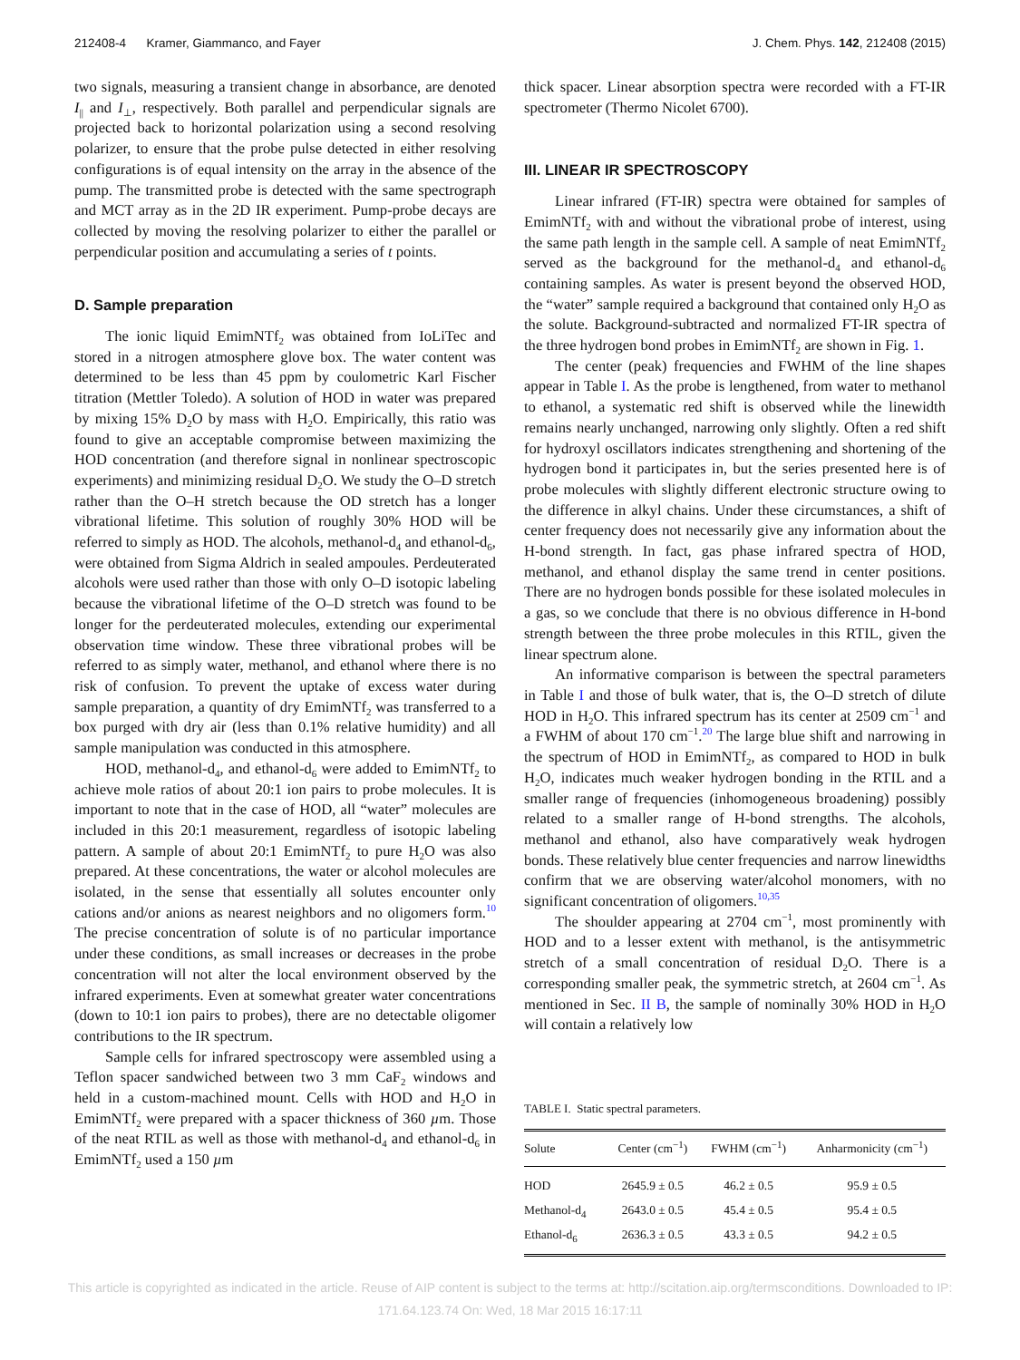212408-4 Kramer, Giammanco, and Fayer J. Chem. Phys. 142, 212408 (2015)
two signals, measuring a transient change in absorbance, are denoted I<sub>||</sub> and I<sub>⊥</sub>, respectively. Both parallel and perpendicular signals are projected back to horizontal polarization using a second resolving polarizer, to ensure that the probe pulse detected in either resolving configurations is of equal intensity on the array in the absence of the pump. The transmitted probe is detected with the same spectrograph and MCT array as in the 2D IR experiment. Pump-probe decays are collected by moving the resolving polarizer to either the parallel or perpendicular position and accumulating a series of t points.
D. Sample preparation
The ionic liquid EmimNTf<sub>2</sub> was obtained from IoLiTec and stored in a nitrogen atmosphere glove box. The water content was determined to be less than 45 ppm by coulometric Karl Fischer titration (Mettler Toledo). A solution of HOD in water was prepared by mixing 15% D<sub>2</sub>O by mass with H<sub>2</sub>O. Empirically, this ratio was found to give an acceptable compromise between maximizing the HOD concentration (and therefore signal in nonlinear spectroscopic experiments) and minimizing residual D<sub>2</sub>O. We study the O–D stretch rather than the O–H stretch because the OD stretch has a longer vibrational lifetime. This solution of roughly 30% HOD will be referred to simply as HOD. The alcohols, methanol-d<sub>4</sub> and ethanol-d<sub>6</sub>, were obtained from Sigma Aldrich in sealed ampoules. Perdeuterated alcohols were used rather than those with only O–D isotopic labeling because the vibrational lifetime of the O–D stretch was found to be longer for the perdeuterated molecules, extending our experimental observation time window. These three vibrational probes will be referred to as simply water, methanol, and ethanol where there is no risk of confusion. To prevent the uptake of excess water during sample preparation, a quantity of dry EmimNTf<sub>2</sub> was transferred to a box purged with dry air (less than 0.1% relative humidity) and all sample manipulation was conducted in this atmosphere.
HOD, methanol-d<sub>4</sub>, and ethanol-d<sub>6</sub> were added to EmimNTf<sub>2</sub> to achieve mole ratios of about 20:1 ion pairs to probe molecules. It is important to note that in the case of HOD, all “water” molecules are included in this 20:1 measurement, regardless of isotopic labeling pattern. A sample of about 20:1 EmimNTf<sub>2</sub> to pure H<sub>2</sub>O was also prepared. At these concentrations, the water or alcohol molecules are isolated, in the sense that essentially all solutes encounter only cations and/or anions as nearest neighbors and no oligomers form.<sup>10</sup> The precise concentration of solute is of no particular importance under these conditions, as small increases or decreases in the probe concentration will not alter the local environment observed by the infrared experiments. Even at somewhat greater water concentrations (down to 10:1 ion pairs to probes), there are no detectable oligomer contributions to the IR spectrum.
Sample cells for infrared spectroscopy were assembled using a Teflon spacer sandwiched between two 3 mm CaF<sub>2</sub> windows and held in a custom-machined mount. Cells with HOD and H<sub>2</sub>O in EmimNTf<sub>2</sub> were prepared with a spacer thickness of 360 µm. Those of the neat RTIL as well as those with methanol-d<sub>4</sub> and ethanol-d<sub>6</sub> in EmimNTf<sub>2</sub> used a 150 µm
thick spacer. Linear absorption spectra were recorded with a FT-IR spectrometer (Thermo Nicolet 6700).
III. LINEAR IR SPECTROSCOPY
Linear infrared (FT-IR) spectra were obtained for samples of EmimNTf<sub>2</sub> with and without the vibrational probe of interest, using the same path length in the sample cell. A sample of neat EmimNTf<sub>2</sub> served as the background for the methanol-d<sub>4</sub> and ethanol-d<sub>6</sub> containing samples. As water is present beyond the observed HOD, the “water” sample required a background that contained only H<sub>2</sub>O as the solute. Background-subtracted and normalized FT-IR spectra of the three hydrogen bond probes in EmimNTf<sub>2</sub> are shown in Fig. 1.
The center (peak) frequencies and FWHM of the line shapes appear in Table I. As the probe is lengthened, from water to methanol to ethanol, a systematic red shift is observed while the linewidth remains nearly unchanged, narrowing only slightly. Often a red shift for hydroxyl oscillators indicates strengthening and shortening of the hydrogen bond it participates in, but the series presented here is of probe molecules with slightly different electronic structure owing to the difference in alkyl chains. Under these circumstances, a shift of center frequency does not necessarily give any information about the H-bond strength. In fact, gas phase infrared spectra of HOD, methanol, and ethanol display the same trend in center positions. There are no hydrogen bonds possible for these isolated molecules in a gas, so we conclude that there is no obvious difference in H-bond strength between the three probe molecules in this RTIL, given the linear spectrum alone.
An informative comparison is between the spectral parameters in Table I and those of bulk water, that is, the O–D stretch of dilute HOD in H<sub>2</sub>O. This infrared spectrum has its center at 2509 cm<sup>−1</sup> and a FWHM of about 170 cm<sup>−1</sup>.<sup>20</sup> The large blue shift and narrowing in the spectrum of HOD in EmimNTf<sub>2</sub>, as compared to HOD in bulk H<sub>2</sub>O, indicates much weaker hydrogen bonding in the RTIL and a smaller range of frequencies (inhomogeneous broadening) possibly related to a smaller range of H-bond strengths. The alcohols, methanol and ethanol, also have comparatively weak hydrogen bonds. These relatively blue center frequencies and narrow linewidths confirm that we are observing water/alcohol monomers, with no significant concentration of oligomers.<sup>10,35</sup>
The shoulder appearing at 2704 cm<sup>−1</sup>, most prominently with HOD and to a lesser extent with methanol, is the antisymmetric stretch of a small concentration of residual D<sub>2</sub>O. There is a corresponding smaller peak, the symmetric stretch, at 2604 cm<sup>−1</sup>. As mentioned in Sec. II B, the sample of nominally 30% HOD in H<sub>2</sub>O will contain a relatively low
TABLE I. Static spectral parameters.
| Solute | Center (cm<sup>−1</sup>) | FWHM (cm<sup>−1</sup>) | Anharmonicity (cm<sup>−1</sup>) |
| --- | --- | --- | --- |
| HOD | 2645.9 ± 0.5 | 46.2 ± 0.5 | 95.9 ± 0.5 |
| Methanol-d<sub>4</sub> | 2643.0 ± 0.5 | 45.4 ± 0.5 | 95.4 ± 0.5 |
| Ethanol-d<sub>6</sub> | 2636.3 ± 0.5 | 43.3 ± 0.5 | 94.2 ± 0.5 |
This article is copyrighted as indicated in the article. Reuse of AIP content is subject to the terms at: http://scitation.aip.org/termsconditions. Downloaded to IP:
171.64.123.74 On: Wed, 18 Mar 2015 16:17:11